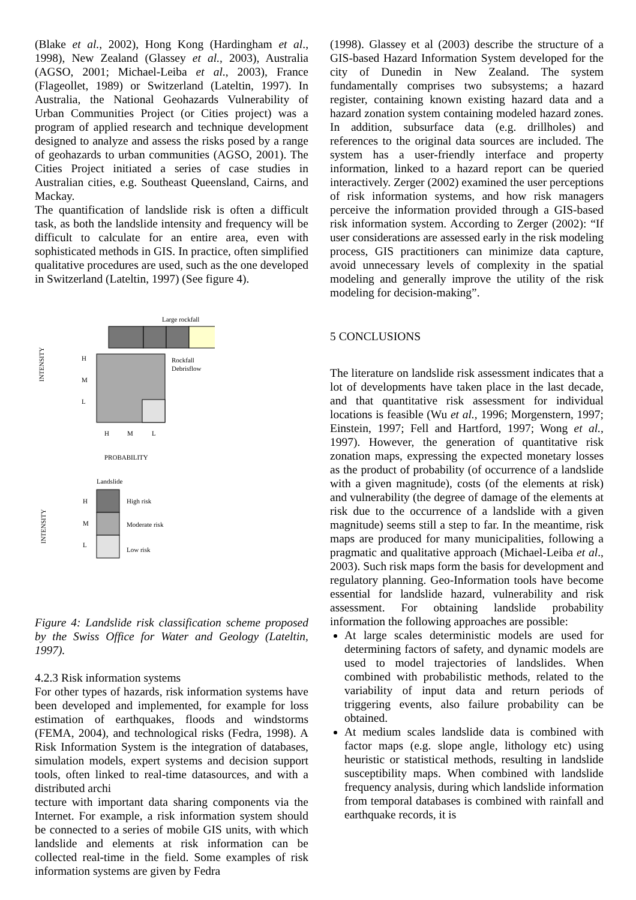(Blake et al., 2002), Hong Kong (Hardingham et al., 1998), New Zealand (Glassey et al., 2003), Australia (AGSO, 2001; Michael-Leiba et al., 2003), France (Flageollet, 1989) or Switzerland (Lateltin, 1997). In Australia, the National Geohazards Vulnerability of Urban Communities Project (or Cities project) was a program of applied research and technique development designed to analyze and assess the risks posed by a range of geohazards to urban communities (AGSO, 2001). The Cities Project initiated a series of case studies in Australian cities, e.g. Southeast Queensland, Cairns, and Mackay.
The quantification of landslide risk is often a difficult task, as both the landslide intensity and frequency will be difficult to calculate for an entire area, even with sophisticated methods in GIS. In practice, often simplified qualitative procedures are used, such as the one developed in Switzerland (Lateltin, 1997) (See figure 4).
Large rockfall
Rockfall
Debrisflow
H
M
L
H
M
L
PROBABILITY
INTENSITY
Landslide
H
M
L
High risk
Moderate risk
Low risk
INTENSITY
Figure 4: Landslide risk classification scheme proposed by the Swiss Office for Water and Geology (Lateltin, 1997).
4.2.3 Risk information systems
For other types of hazards, risk information systems have been developed and implemented, for example for loss estimation of earthquakes, floods and windstorms (FEMA, 2004), and technological risks (Fedra, 1998). A Risk Information System is the integration of databases, simulation models, expert systems and decision support tools, often linked to real-time datasources, and with a distributed archi
tecture with important data sharing components via the Internet. For example, a risk information system should be connected to a series of mobile GIS units, with which landslide and elements at risk information can be collected real-time in the field. Some examples of risk information systems are given by Fedra
(1998). Glassey et al (2003) describe the structure of a GIS-based Hazard Information System developed for the city of Dunedin in New Zealand. The system fundamentally comprises two subsystems; a hazard register, containing known existing hazard data and a hazard zonation system containing modeled hazard zones. In addition, subsurface data (e.g. drillholes) and references to the original data sources are included. The system has a user-friendly interface and property information, linked to a hazard report can be queried interactively. Zerger (2002) examined the user perceptions of risk information systems, and how risk managers perceive the information provided through a GIS-based risk information system. According to Zerger (2002): “If user considerations are assessed early in the risk modeling process, GIS practitioners can minimize data capture, avoid unnecessary levels of complexity in the spatial modeling and generally improve the utility of the risk modeling for decision-making”.
5 CONCLUSIONS
The literature on landslide risk assessment indicates that a lot of developments have taken place in the last decade, and that quantitative risk assessment for individual locations is feasible (Wu et al., 1996; Morgenstern, 1997; Einstein, 1997; Fell and Hartford, 1997; Wong et al., 1997). However, the generation of quantitative risk zonation maps, expressing the expected monetary losses as the product of probability (of occurrence of a landslide with a given magnitude), costs (of the elements at risk) and vulnerability (the degree of damage of the elements at risk due to the occurrence of a landslide with a given magnitude) seems still a step to far. In the meantime, risk maps are produced for many municipalities, following a pragmatic and qualitative approach (Michael-Leiba et al., 2003). Such risk maps form the basis for development and regulatory planning. Geo-Information tools have become essential for landslide hazard, vulnerability and risk assessment. For obtaining landslide probability information the following approaches are possible:
At large scales deterministic models are used for determining factors of safety, and dynamic models are used to model trajectories of landslides. When combined with probabilistic methods, related to the variability of input data and return periods of triggering events, also failure probability can be obtained.
At medium scales landslide data is combined with factor maps (e.g. slope angle, lithology etc) using heuristic or statistical methods, resulting in landslide susceptibility maps. When combined with landslide frequency analysis, during which landslide information from temporal databases is combined with rainfall and earthquake records, it is